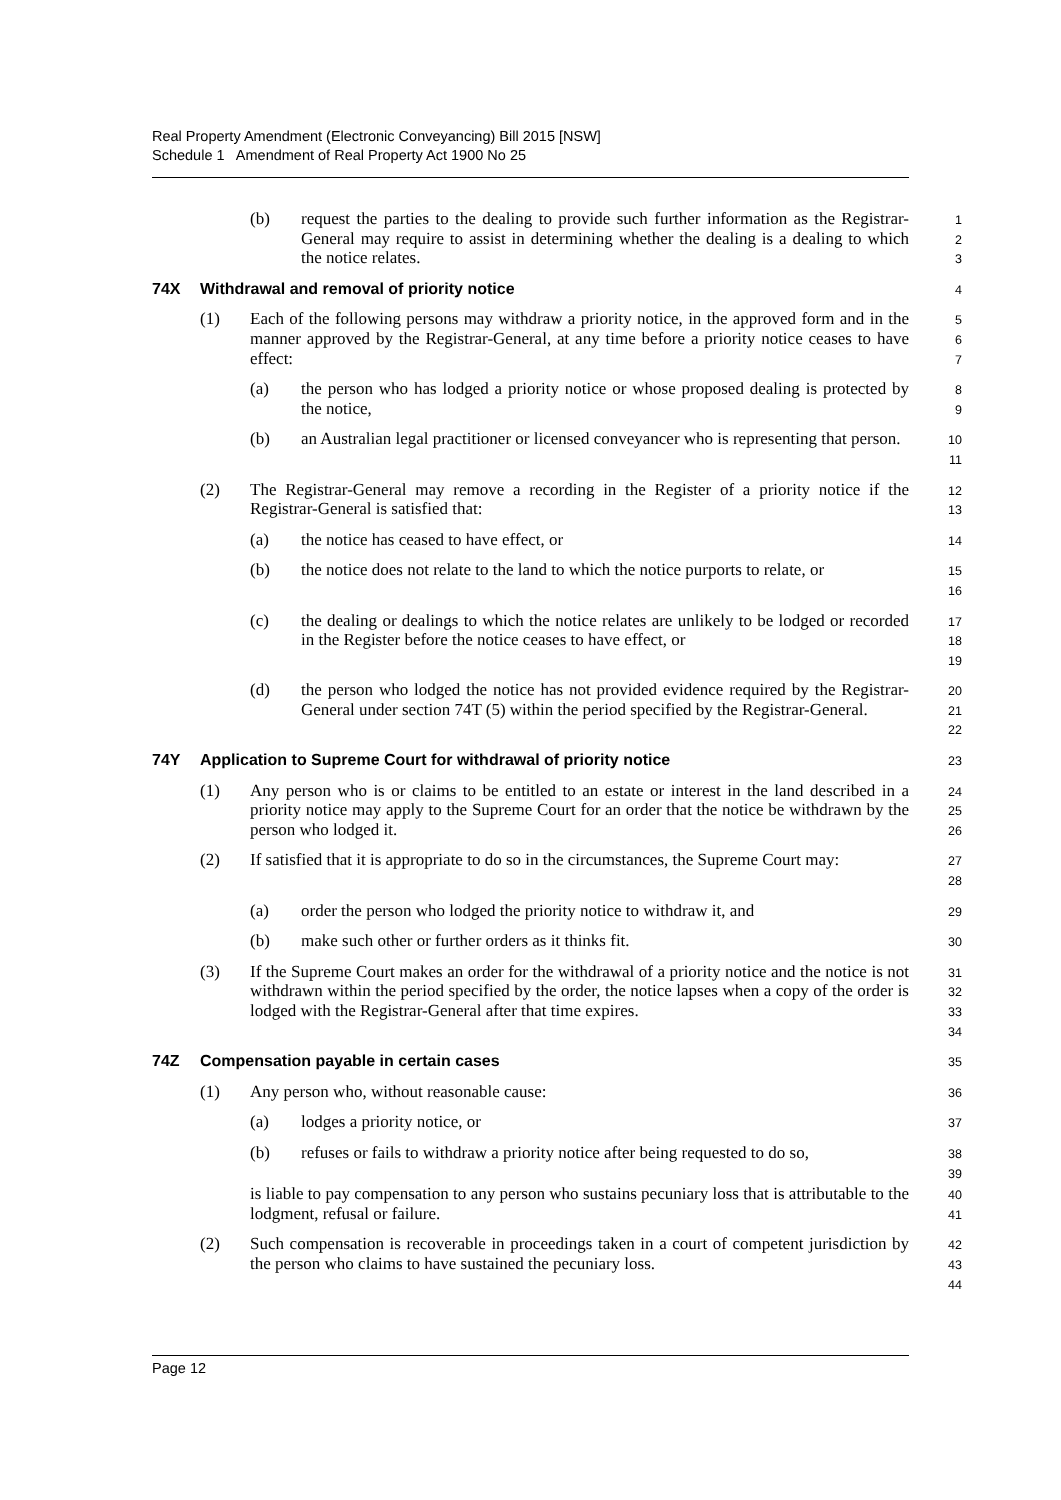Real Property Amendment (Electronic Conveyancing) Bill 2015 [NSW]
Schedule 1 Amendment of Real Property Act 1900 No 25
(b) request the parties to the dealing to provide such further information as the Registrar-General may require to assist in determining whether the dealing is a dealing to which the notice relates.
1
2
3
74X Withdrawal and removal of priority notice
4
(1) Each of the following persons may withdraw a priority notice, in the approved form and in the manner approved by the Registrar-General, at any time before a priority notice ceases to have effect:
5
6
7
(a) the person who has lodged a priority notice or whose proposed dealing is protected by the notice,
8
9
(b) an Australian legal practitioner or licensed conveyancer who is representing that person.
10
11
(2) The Registrar-General may remove a recording in the Register of a priority notice if the Registrar-General is satisfied that:
12
13
(a) the notice has ceased to have effect, or
14
(b) the notice does not relate to the land to which the notice purports to relate, or
15
16
(c) the dealing or dealings to which the notice relates are unlikely to be lodged or recorded in the Register before the notice ceases to have effect, or
17
18
19
(d) the person who lodged the notice has not provided evidence required by the Registrar-General under section 74T (5) within the period specified by the Registrar-General.
20
21
22
74Y Application to Supreme Court for withdrawal of priority notice
23
(1) Any person who is or claims to be entitled to an estate or interest in the land described in a priority notice may apply to the Supreme Court for an order that the notice be withdrawn by the person who lodged it.
24
25
26
(2) If satisfied that it is appropriate to do so in the circumstances, the Supreme Court may:
27
28
(a) order the person who lodged the priority notice to withdraw it, and
29
(b) make such other or further orders as it thinks fit.
30
(3) If the Supreme Court makes an order for the withdrawal of a priority notice and the notice is not withdrawn within the period specified by the order, the notice lapses when a copy of the order is lodged with the Registrar-General after that time expires.
31
32
33
34
74Z Compensation payable in certain cases
35
(1) Any person who, without reasonable cause:
36
(a) lodges a priority notice, or
37
(b) refuses or fails to withdraw a priority notice after being requested to do so,
38
39
is liable to pay compensation to any person who sustains pecuniary loss that is attributable to the lodgment, refusal or failure.
40
41
(2) Such compensation is recoverable in proceedings taken in a court of competent jurisdiction by the person who claims to have sustained the pecuniary loss.
42
43
44
Page 12